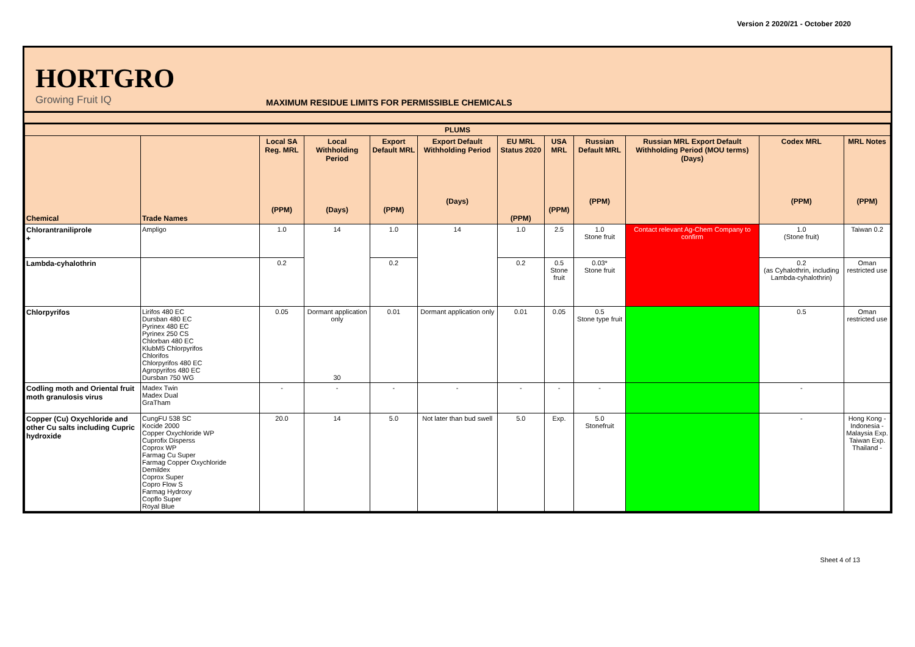Version 2 2020/21 - October 2020
HORTGRO
Growing Fruit IQ
MAXIMUM RESIDUE LIMITS FOR PERMISSIBLE CHEMICALS
| PLUMS | | | | | | | | | | | |
| --- | --- | --- | --- | --- | --- | --- | --- | --- | --- | --- | --- |
| Chemical | Trade Names | Local SA Reg. MRL (PPM) | Local Withholding Period (Days) | Export Default MRL (PPM) | Export Default Withholding Period (Days) | EU MRL Status 2020 (PPM) | USA MRL (PPM) | Russian Default MRL (PPM) | Russian MRL Export Default Withholding Period (MOU terms) (Days) | Codex MRL (PPM) | MRL Notes (PPM) |
| Chlorantraniliprole + | Ampligo | 1.0 | 14 | 1.0 | 14 | 1.0 | 2.5 | 1.0 Stone fruit | Contact relevant Ag-Chem Company to confirm | 1.0 (Stone fruit) | Taiwan 0.2 |
| Lambda-cyhalothrin | | 0.2 | | 0.2 | | 0.2 | 0.5 Stone fruit | 0.03* Stone fruit | | 0.2 (as Cyhalothrin, including Lambda-cyhalothrin) | Oman restricted use |
| Chlorpyrifos | Lirifos 480 EC Dursban 480 EC Pyrinex 480 EC Pyrinex 250 CS Chlorban 480 EC KlubM5 Chlorpyrifos Chlorifos Chlorpyrifos 480 EC Agropyrifos 480 EC Dursban 750 WG | 0.05 | Dormant application only 30 | 0.01 | Dormant application only | 0.01 | 0.05 | 0.5 Stone type fruit | | 0.5 | Oman restricted use |
| Codling moth and Oriental fruit moth granulosis virus | Madex Twin Madex Dual GraTham | - | - | - | - | - | - | - | | - | |
| Copper (Cu) Oxychloride and other Cu salts including Cupric hydroxide | CungFU 538 SC Kocide 2000 Copper Oxychloride WP Cuprofix Disperss Coprox WP Farmag Cu Super Farmag Copper Oxychloride Demildex Coprox Super Copro Flow S Farmag Hydroxy Copflo Super Royal Blue | 20.0 | 14 | 5.0 | Not later than bud swell | 5.0 | Exp. | 5.0 Stonefruit | | - | Hong Kong - Indonesia - Malaysia Exp. Taiwan Exp. Thailand - |
Sheet 4 of 13